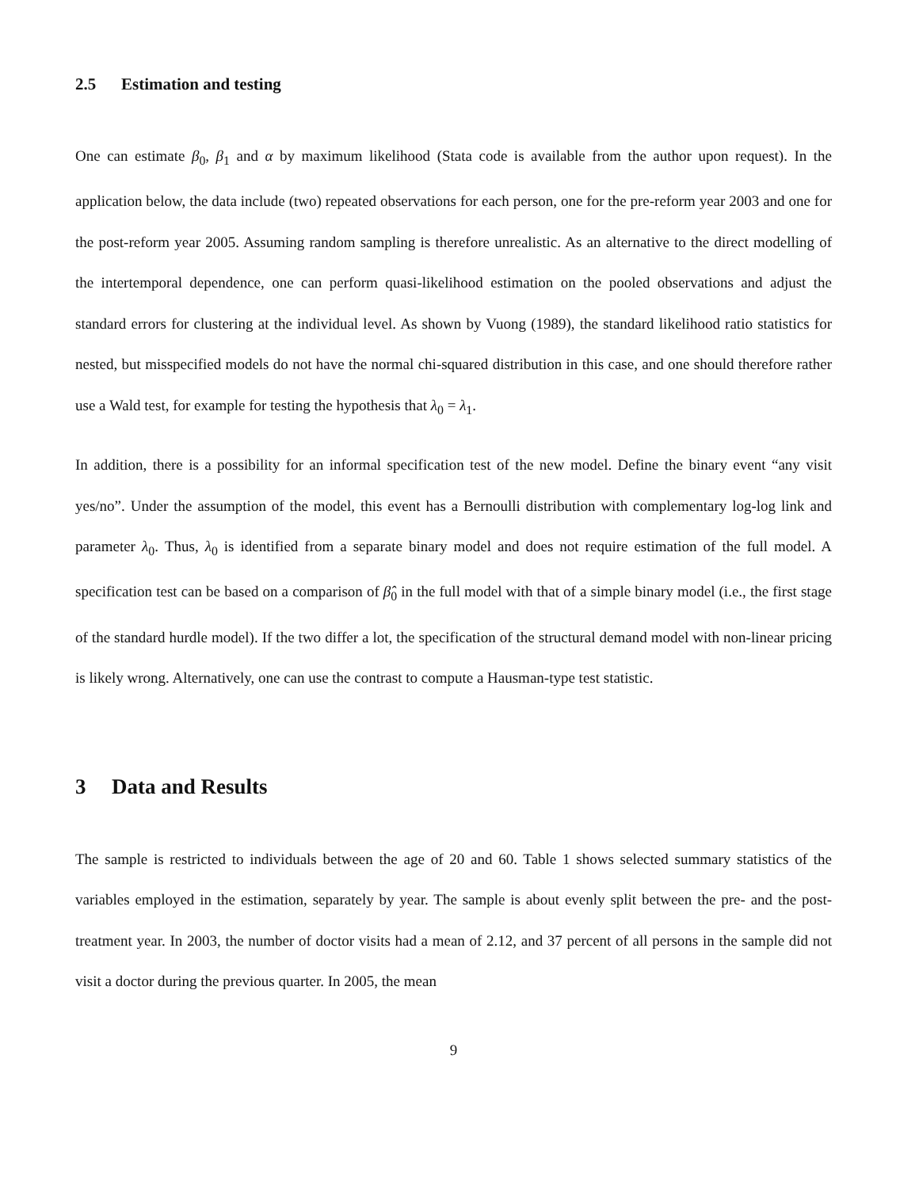2.5 Estimation and testing
One can estimate β<sub>0</sub>, β<sub>1</sub> and α by maximum likelihood (Stata code is available from the author upon request). In the application below, the data include (two) repeated observations for each person, one for the pre-reform year 2003 and one for the post-reform year 2005. Assuming random sampling is therefore unrealistic. As an alternative to the direct modelling of the intertemporal dependence, one can perform quasi-likelihood estimation on the pooled observations and adjust the standard errors for clustering at the individual level. As shown by Vuong (1989), the standard likelihood ratio statistics for nested, but misspecified models do not have the normal chi-squared distribution in this case, and one should therefore rather use a Wald test, for example for testing the hypothesis that λ<sub>0</sub> = λ<sub>1</sub>.
In addition, there is a possibility for an informal specification test of the new model. Define the binary event “any visit yes/no”. Under the assumption of the model, this event has a Bernoulli distribution with complementary log-log link and parameter λ<sub>0</sub>. Thus, λ<sub>0</sub> is identified from a separate binary model and does not require estimation of the full model. A specification test can be based on a comparison of β̂<sub>0</sub> in the full model with that of a simple binary model (i.e., the first stage of the standard hurdle model). If the two differ a lot, the specification of the structural demand model with non-linear pricing is likely wrong. Alternatively, one can use the contrast to compute a Hausman-type test statistic.
3 Data and Results
The sample is restricted to individuals between the age of 20 and 60. Table 1 shows selected summary statistics of the variables employed in the estimation, separately by year. The sample is about evenly split between the pre- and the post-treatment year. In 2003, the number of doctor visits had a mean of 2.12, and 37 percent of all persons in the sample did not visit a doctor during the previous quarter. In 2005, the mean
9